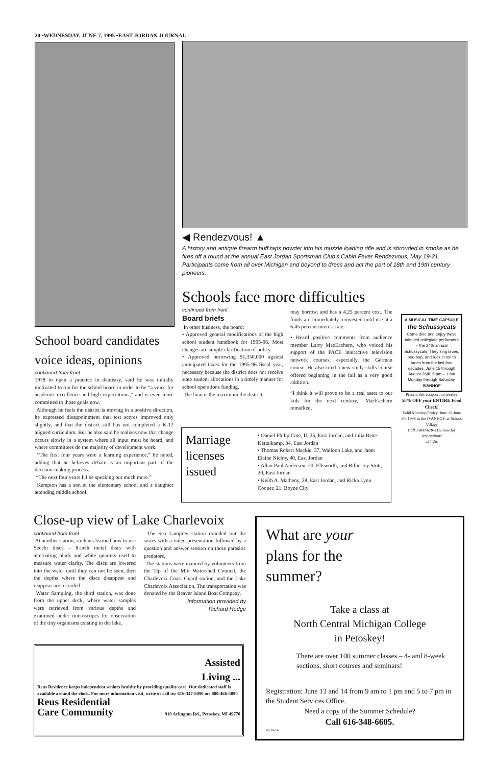20 •WEDNESDAY, JUNE 7, 1995 •EAST JORDAN JOURNAL
◀ Rendezvous! ▲
A history and antique firearm buff taps powder into his muzzle loading rifle and is shrouded in smoke as he fires off a round at the annual East Jordan Sportsman Club's Cabin Fever Rendezvous, May 19-21. Participants come from all over Michigan and beyond to dress and act the part of 18th and 19th century pioneers.
School board candidates voice ideas, opinions
continued from front
1978 to open a practice in dentistry, said he was initially motivated to run for the school board in order to be “a voice for academic excellence and high expectations,” and is even more committed to those goals now.
Although he feels the district is moving in a positive direction, he expressed disappointment that test scores improved only slightly, and that the district still has not completed a K-12 aligned curriculum. But he also said he realizes now that change occurs slowly in a system where all input must be heard, and where committees do the majority of development work.
“The first four years were a learning experience,” he noted, adding that he believes debate is an important part of the decision-making process.
“The next four years I'll be speaking out much more.”
Kempton has a son at the elementary school and a daughter attending middle school.
Schools face more difficulties
continued from front
Board briefs
In other business, the board:
• Approved general modifications of the high school student handbook for 1995-96. Most changes are simple clarification of policy.
• Approved borrowing $1,350,000 against anticipated taxes for the 1995-96 fiscal year, necessary because the district does not receive state student allocations in a timely manner for school operations funding.
The loan is the maximum the district
may borrow, and has a 4.25 percent cost. The funds are immediately reinvested until use at a 6.45 percent interest rate.
• Heard positive comments from audience member Larry MacEachern, who voiced his support of the PACE interactive television network courses, especially the German course. He also cited a new study skills course offered beginning in the fall as a very good addition.
“I think it will prove to be a real asset to our kids for the next century,” MacEachern remarked.
A MUSICAL TIME CAPSULE
the Schussycats
Come dine and enjoy these talented collegiate performers – the 24th annual Schussycats. They sing blues, bee-bop, and rock 'n roll to tunes from the last four decades. June 15 through August 26th, 9 pm – 1 am Monday through Saturday.
IVANHOF
Present this coupon and receive
50% OFF your ENTIRE Food Check!
Valid Monday-Friday, June 15-June 30, 1995 in the IVANHOF, at Schuss Village
Call 1-800-678-4111 now for reservations
c24-2tc
Marriage licenses issued
• Daniel Philip Cote, II, 25, East Jordan, and Julia Rene Kettelkamp, 34, East Jordan
• Thomas Robert Mackie, 37, Walloon Lake, and Janet Elaine Nicloy, 40, East Jordan
• Allan Paul Anderson, 20, Ellsworth, and Billie Joy Stott, 20, East Jordan
• Keith A. Matheny, 28, East Jordan, and Ricka Lynn Cooper, 21, Boyne City
Close-up view of Lake Charlevoix
continued from front
At another station, students learned how to use Secchi discs – 8-inch metal discs with alternating black and white quarters used to measure water clarity. The discs are lowered into the water until they can not be seen, then the depths where the discs disappear and reappear are recorded.
Water Sampling, the third station, was done from the upper deck, where water samples were retrieved from various depths and examined under microscopes for observation of the tiny organisms existing in the lake.
The Sea Lamprey station rounded out the series with a video presentation followed by a question and answer session on these parasitic predators.
The stations were manned by volunteers from the Tip of the Mitt Watershed Council, the Charlevoix Coast Guard station, and the Lake Charlevoix Association. The transportation was donated by the Beaver Island Boat Company.
Information provided by
Richard Hodge
Assisted
Living ...
Reus Residence keeps independent seniors healthy by providing quality care. Our dedicated staff is available around the clock. For more information visit, write or call us: 616-347-5090 or: 800-466-5090
Reus Residential
Care Community 910 Arlington Rd., Petoskey, MI 49770
What are your
plans for the
summer?
Take a class at
North Central Michigan College
in Petoskey!
There are over 100 summer classes – 4- and 8-week sections, short courses and seminars!
Registration: June 13 and 14 from 9 am to 1 pm and 5 to 7 pm in the Student Services Office.
Need a copy of the Summer Schedule?
Call 616-348-6605.
42,38-1tc